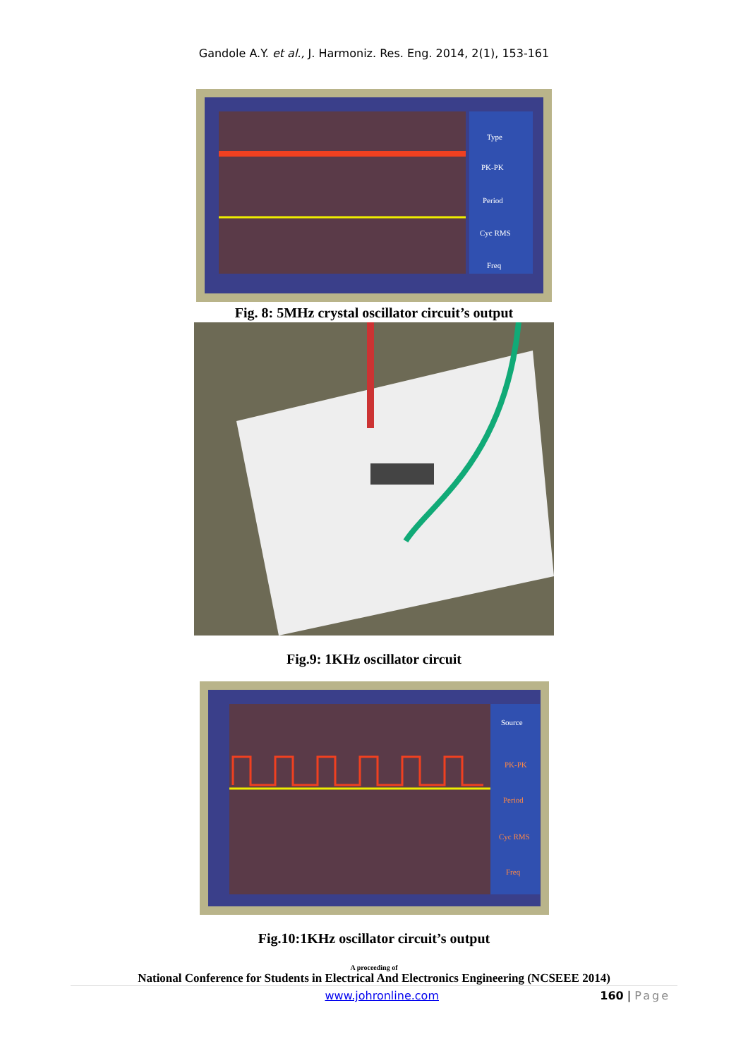Gandole A.Y. et al., J. Harmoniz. Res. Eng. 2014, 2(1), 153-161
Type
PK-PK
Period
Cyc RMS
Freq
Fig. 8: 5MHz crystal oscillator circuit’s output
Fig.9: 1KHz oscillator circuit
Source
PK-PK
Period
Cyc RMS
Freq
Fig.10:1KHz oscillator circuit’s output
A proceeding of
National Conference for Students in Electrical And Electronics Engineering (NCSEEE 2014)
www.johronline.com 160 | Page